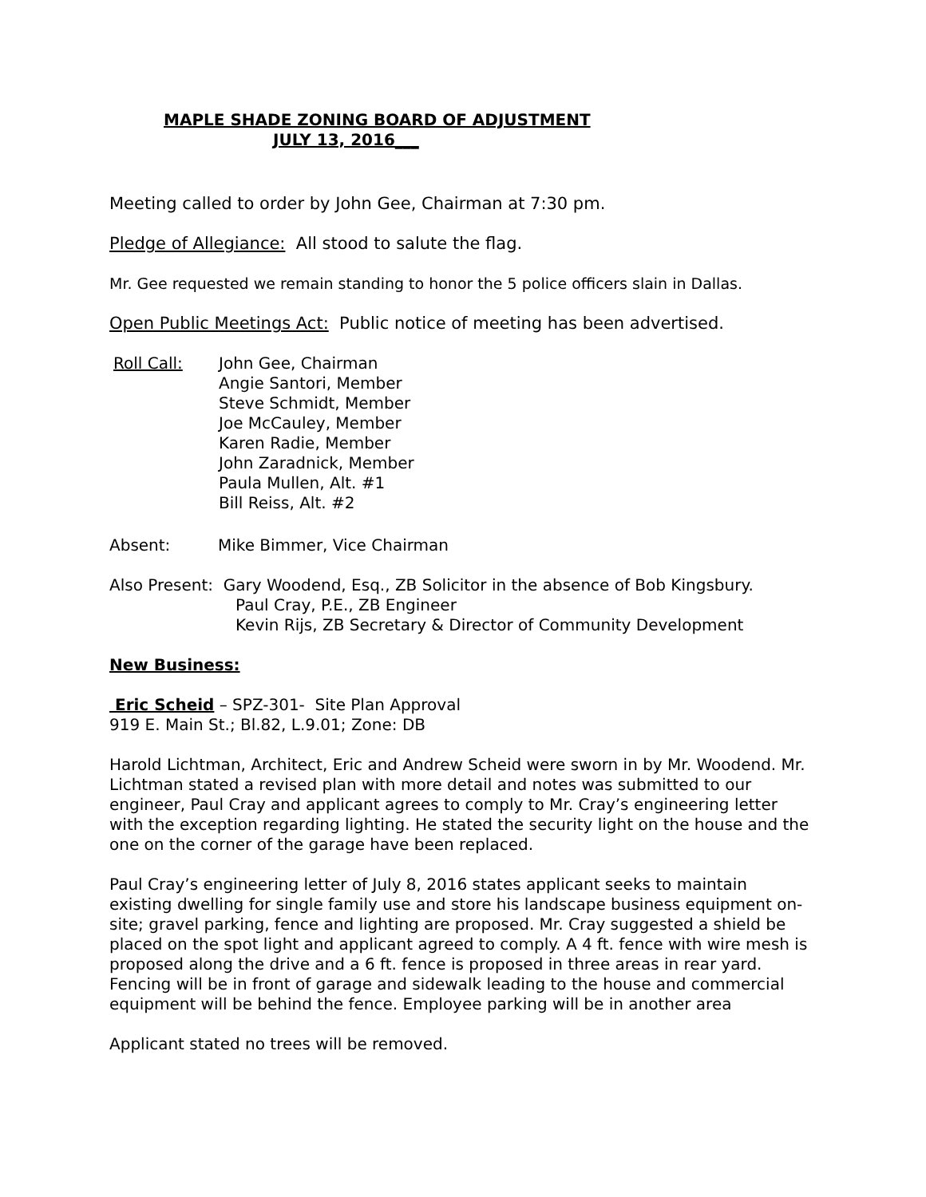MAPLE SHADE ZONING BOARD OF ADJUSTMENT
JULY 13, 2016___
Meeting called to order by John Gee, Chairman at 7:30 pm.
Pledge of Allegiance: All stood to salute the flag.
Mr. Gee requested we remain standing to honor the 5 police officers slain in Dallas.
Open Public Meetings Act: Public notice of meeting has been advertised.
Roll Call: John Gee, Chairman
Angie Santori, Member
Steve Schmidt, Member
Joe McCauley, Member
Karen Radie, Member
John Zaradnick, Member
Paula Mullen, Alt. #1
Bill Reiss, Alt. #2
Absent: Mike Bimmer, Vice Chairman
Also Present: Gary Woodend, Esq., ZB Solicitor in the absence of Bob Kingsbury.
Paul Cray, P.E., ZB Engineer
Kevin Rijs, ZB Secretary & Director of Community Development
New Business:
Eric Scheid – SPZ-301- Site Plan Approval
919 E. Main St.; Bl.82, L.9.01; Zone: DB
Harold Lichtman, Architect, Eric and Andrew Scheid were sworn in by Mr. Woodend. Mr. Lichtman stated a revised plan with more detail and notes was submitted to our engineer, Paul Cray and applicant agrees to comply to Mr. Cray’s engineering letter with the exception regarding lighting. He stated the security light on the house and the one on the corner of the garage have been replaced.
Paul Cray’s engineering letter of July 8, 2016 states applicant seeks to maintain existing dwelling for single family use and store his landscape business equipment on-site; gravel parking, fence and lighting are proposed. Mr. Cray suggested a shield be placed on the spot light and applicant agreed to comply. A 4 ft. fence with wire mesh is proposed along the drive and a 6 ft. fence is proposed in three areas in rear yard. Fencing will be in front of garage and sidewalk leading to the house and commercial equipment will be behind the fence. Employee parking will be in another area
Applicant stated no trees will be removed.